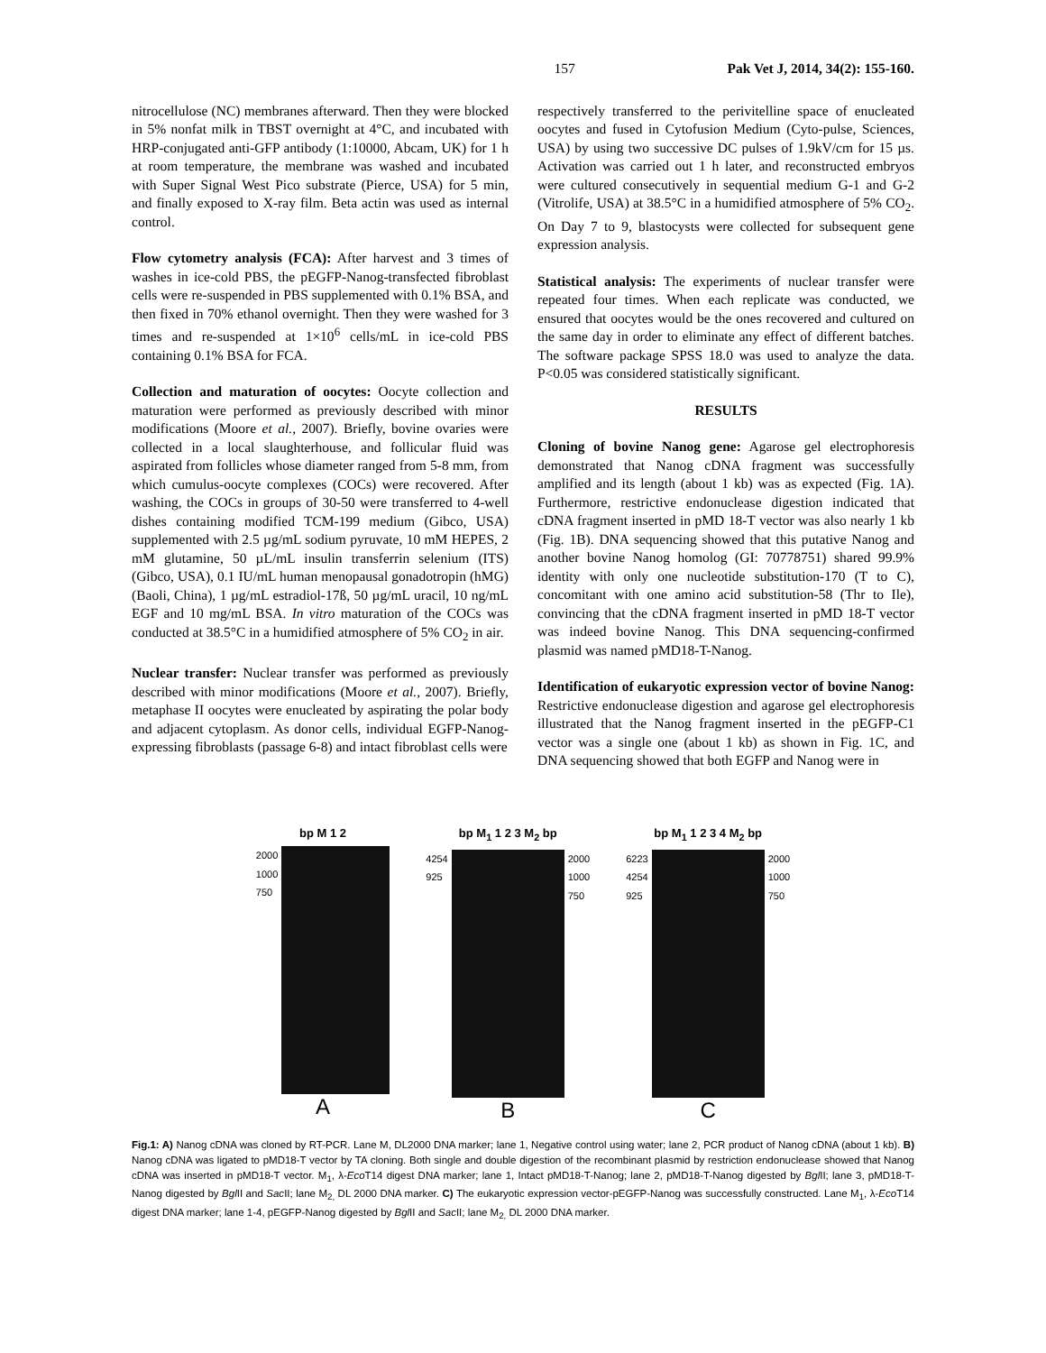157 Pak Vet J, 2014, 34(2): 155-160.
nitrocellulose (NC) membranes afterward. Then they were blocked in 5% nonfat milk in TBST overnight at 4°C, and incubated with HRP-conjugated anti-GFP antibody (1:10000, Abcam, UK) for 1 h at room temperature, the membrane was washed and incubated with Super Signal West Pico substrate (Pierce, USA) for 5 min, and finally exposed to X-ray film. Beta actin was used as internal control.
Flow cytometry analysis (FCA): After harvest and 3 times of washes in ice-cold PBS, the pEGFP-Nanog-transfected fibroblast cells were re-suspended in PBS supplemented with 0.1% BSA, and then fixed in 70% ethanol overnight. Then they were washed for 3 times and re-suspended at 1×10<sup>6</sup> cells/mL in ice-cold PBS containing 0.1% BSA for FCA.
Collection and maturation of oocytes: Oocyte collection and maturation were performed as previously described with minor modifications (Moore et al., 2007). Briefly, bovine ovaries were collected in a local slaughterhouse, and follicular fluid was aspirated from follicles whose diameter ranged from 5-8 mm, from which cumulus-oocyte complexes (COCs) were recovered. After washing, the COCs in groups of 30-50 were transferred to 4-well dishes containing modified TCM-199 medium (Gibco, USA) supplemented with 2.5 µg/mL sodium pyruvate, 10 mM HEPES, 2 mM glutamine, 50 µL/mL insulin transferrin selenium (ITS) (Gibco, USA), 0.1 IU/mL human menopausal gonadotropin (hMG) (Baoli, China), 1 µg/mL estradiol-17ß, 50 µg/mL uracil, 10 ng/mL EGF and 10 mg/mL BSA. In vitro maturation of the COCs was conducted at 38.5°C in a humidified atmosphere of 5% CO<sub>2</sub> in air.
Nuclear transfer: Nuclear transfer was performed as previously described with minor modifications (Moore et al., 2007). Briefly, metaphase II oocytes were enucleated by aspirating the polar body and adjacent cytoplasm. As donor cells, individual EGFP-Nanog-expressing fibroblasts (passage 6-8) and intact fibroblast cells were
respectively transferred to the perivitelline space of enucleated oocytes and fused in Cytofusion Medium (Cyto-pulse, Sciences, USA) by using two successive DC pulses of 1.9kV/cm for 15 µs. Activation was carried out 1 h later, and reconstructed embryos were cultured consecutively in sequential medium G-1 and G-2 (Vitrolife, USA) at 38.5°C in a humidified atmosphere of 5% CO<sub>2</sub>. On Day 7 to 9, blastocysts were collected for subsequent gene expression analysis.
Statistical analysis: The experiments of nuclear transfer were repeated four times. When each replicate was conducted, we ensured that oocytes would be the ones recovered and cultured on the same day in order to eliminate any effect of different batches. The software package SPSS 18.0 was used to analyze the data. P<0.05 was considered statistically significant.
RESULTS
Cloning of bovine Nanog gene: Agarose gel electrophoresis demonstrated that Nanog cDNA fragment was successfully amplified and its length (about 1 kb) was as expected (Fig. 1A). Furthermore, restrictive endonuclease digestion indicated that cDNA fragment inserted in pMD 18-T vector was also nearly 1 kb (Fig. 1B). DNA sequencing showed that this putative Nanog and another bovine Nanog homolog (GI: 70778751) shared 99.9% identity with only one nucleotide substitution-170 (T to C), concomitant with one amino acid substitution-58 (Thr to Ile), convincing that the cDNA fragment inserted in pMD 18-T vector was indeed bovine Nanog. This DNA sequencing-confirmed plasmid was named pMD18-T-Nanog.
Identification of eukaryotic expression vector of bovine Nanog: Restrictive endonuclease digestion and agarose gel electrophoresis illustrated that the Nanog fragment inserted in the pEGFP-C1 vector was a single one (about 1 kb) as shown in Fig. 1C, and DNA sequencing showed that both EGFP and Nanog were in
bp M 1 2
2000
1000
750
A
bp M<sub>1</sub> 1 2 3 M<sub>2</sub> bp
4254
925
2000
1000
750
B
bp M<sub>1</sub> 1 2 3 4 M<sub>2</sub> bp
6223
4254
925
2000
1000
750
C
Fig.1: A) Nanog cDNA was cloned by RT-PCR. Lane M, DL2000 DNA marker; lane 1, Negative control using water; lane 2, PCR product of Nanog cDNA (about 1 kb). B) Nanog cDNA was ligated to pMD18-T vector by TA cloning. Both single and double digestion of the recombinant plasmid by restriction endonuclease showed that Nanog cDNA was inserted in pMD18-T vector. M<sub>1</sub>, λ-Eco T14 digest DNA marker; lane 1, Intact pMD18-T-Nanog; lane 2, pMD18-T-Nanog digested by Bgl II; lane 3, pMD18-T-Nanog digested by Bgl II and Sac II; lane M<sub>2,</sub> DL 2000 DNA marker. C) The eukaryotic expression vector-pEGFP-Nanog was successfully constructed. Lane M<sub>1</sub>, λ-Eco T14 digest DNA marker; lane 1-4, pEGFP-Nanog digested by Bgl II and Sac II; lane M<sub>2,</sub> DL 2000 DNA marker.